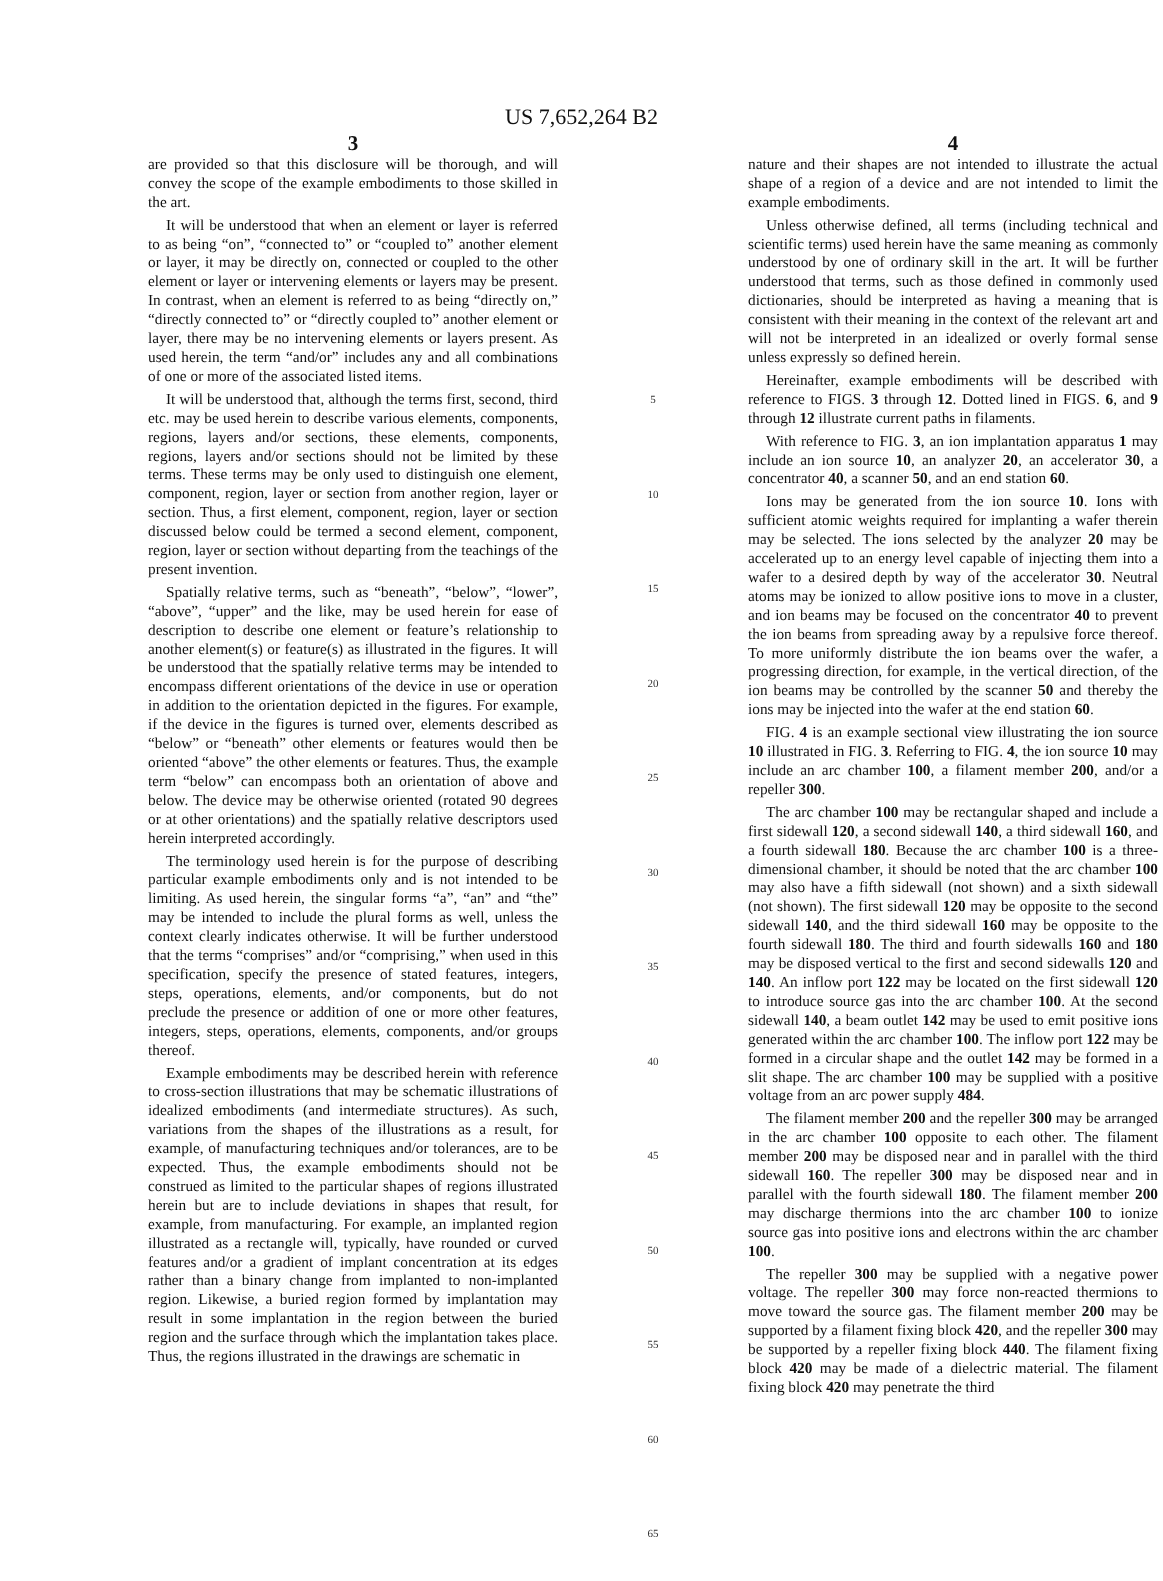US 7,652,264 B2
3
are provided so that this disclosure will be thorough, and will convey the scope of the example embodiments to those skilled in the art.
It will be understood that when an element or layer is referred to as being “on”, “connected to” or “coupled to” another element or layer, it may be directly on, connected or coupled to the other element or layer or intervening elements or layers may be present. In contrast, when an element is referred to as being “directly on,” “directly connected to” or “directly coupled to” another element or layer, there may be no intervening elements or layers present. As used herein, the term “and/or” includes any and all combinations of one or more of the associated listed items.
It will be understood that, although the terms first, second, third etc. may be used herein to describe various elements, components, regions, layers and/or sections, these elements, components, regions, layers and/or sections should not be limited by these terms. These terms may be only used to distinguish one element, component, region, layer or section from another region, layer or section. Thus, a first element, component, region, layer or section discussed below could be termed a second element, component, region, layer or section without departing from the teachings of the present invention.
Spatially relative terms, such as “beneath”, “below”, “lower”, “above”, “upper” and the like, may be used herein for ease of description to describe one element or feature’s relationship to another element(s) or feature(s) as illustrated in the figures. It will be understood that the spatially relative terms may be intended to encompass different orientations of the device in use or operation in addition to the orientation depicted in the figures. For example, if the device in the figures is turned over, elements described as “below” or “beneath” other elements or features would then be oriented “above” the other elements or features. Thus, the example term “below” can encompass both an orientation of above and below. The device may be otherwise oriented (rotated 90 degrees or at other orientations) and the spatially relative descriptors used herein interpreted accordingly.
The terminology used herein is for the purpose of describing particular example embodiments only and is not intended to be limiting. As used herein, the singular forms “a”, “an” and “the” may be intended to include the plural forms as well, unless the context clearly indicates otherwise. It will be further understood that the terms “comprises” and/or “comprising,” when used in this specification, specify the presence of stated features, integers, steps, operations, elements, and/or components, but do not preclude the presence or addition of one or more other features, integers, steps, operations, elements, components, and/or groups thereof.
Example embodiments may be described herein with reference to cross-section illustrations that may be schematic illustrations of idealized embodiments (and intermediate structures). As such, variations from the shapes of the illustrations as a result, for example, of manufacturing techniques and/or tolerances, are to be expected. Thus, the example embodiments should not be construed as limited to the particular shapes of regions illustrated herein but are to include deviations in shapes that result, for example, from manufacturing. For example, an implanted region illustrated as a rectangle will, typically, have rounded or curved features and/or a gradient of implant concentration at its edges rather than a binary change from implanted to non-implanted region. Likewise, a buried region formed by implantation may result in some implantation in the region between the buried region and the surface through which the implantation takes place. Thus, the regions illustrated in the drawings are schematic in
5
10
15
20
25
30
35
40
45
50
55
60
65
4
nature and their shapes are not intended to illustrate the actual shape of a region of a device and are not intended to limit the example embodiments.
Unless otherwise defined, all terms (including technical and scientific terms) used herein have the same meaning as commonly understood by one of ordinary skill in the art. It will be further understood that terms, such as those defined in commonly used dictionaries, should be interpreted as having a meaning that is consistent with their meaning in the context of the relevant art and will not be interpreted in an idealized or overly formal sense unless expressly so defined herein.
Hereinafter, example embodiments will be described with reference to FIGS. 3 through 12. Dotted lined in FIGS. 6, and 9 through 12 illustrate current paths in filaments.
With reference to FIG. 3, an ion implantation apparatus 1 may include an ion source 10, an analyzer 20, an accelerator 30, a concentrator 40, a scanner 50, and an end station 60.
Ions may be generated from the ion source 10. Ions with sufficient atomic weights required for implanting a wafer therein may be selected. The ions selected by the analyzer 20 may be accelerated up to an energy level capable of injecting them into a wafer to a desired depth by way of the accelerator 30. Neutral atoms may be ionized to allow positive ions to move in a cluster, and ion beams may be focused on the concentrator 40 to prevent the ion beams from spreading away by a repulsive force thereof. To more uniformly distribute the ion beams over the wafer, a progressing direction, for example, in the vertical direction, of the ion beams may be controlled by the scanner 50 and thereby the ions may be injected into the wafer at the end station 60.
FIG. 4 is an example sectional view illustrating the ion source 10 illustrated in FIG. 3. Referring to FIG. 4, the ion source 10 may include an arc chamber 100, a filament member 200, and/or a repeller 300.
The arc chamber 100 may be rectangular shaped and include a first sidewall 120, a second sidewall 140, a third sidewall 160, and a fourth sidewall 180. Because the arc chamber 100 is a three-dimensional chamber, it should be noted that the arc chamber 100 may also have a fifth sidewall (not shown) and a sixth sidewall (not shown). The first sidewall 120 may be opposite to the second sidewall 140, and the third sidewall 160 may be opposite to the fourth sidewall 180. The third and fourth sidewalls 160 and 180 may be disposed vertical to the first and second sidewalls 120 and 140. An inflow port 122 may be located on the first sidewall 120 to introduce source gas into the arc chamber 100. At the second sidewall 140, a beam outlet 142 may be used to emit positive ions generated within the arc chamber 100. The inflow port 122 may be formed in a circular shape and the outlet 142 may be formed in a slit shape. The arc chamber 100 may be supplied with a positive voltage from an arc power supply 484.
The filament member 200 and the repeller 300 may be arranged in the arc chamber 100 opposite to each other. The filament member 200 may be disposed near and in parallel with the third sidewall 160. The repeller 300 may be disposed near and in parallel with the fourth sidewall 180. The filament member 200 may discharge thermions into the arc chamber 100 to ionize source gas into positive ions and electrons within the arc chamber 100.
The repeller 300 may be supplied with a negative power voltage. The repeller 300 may force non-reacted thermions to move toward the source gas. The filament member 200 may be supported by a filament fixing block 420, and the repeller 300 may be supported by a repeller fixing block 440. The filament fixing block 420 may be made of a dielectric material. The filament fixing block 420 may penetrate the third